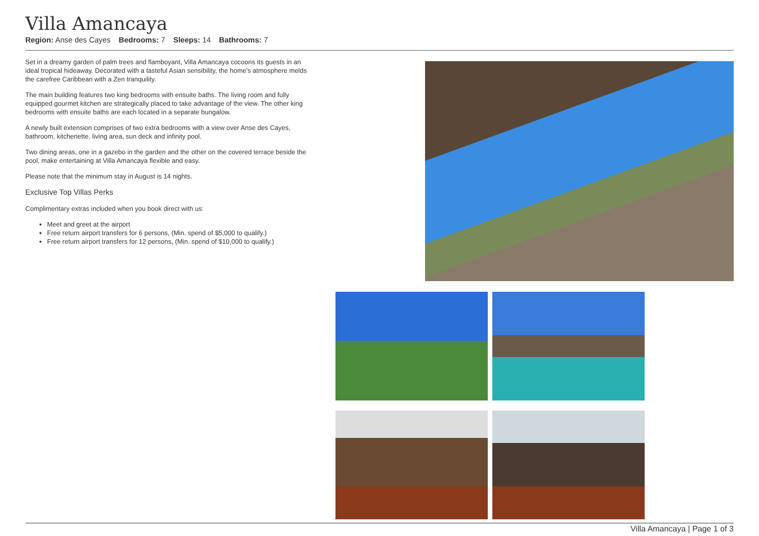Villa Amancaya
Region: Anse des Cayes Bedrooms: 7 Sleeps: 14 Bathrooms: 7
Set in a dreamy garden of palm trees and flamboyant, Villa Amancaya cocoons its guests in an ideal tropical hideaway. Decorated with a tasteful Asian sensibility, the home's atmosphere melds the carefree Caribbean with a Zen tranquility.
The main building features two king bedrooms with ensuite baths. The living room and fully equipped gourmet kitchen are strategically placed to take advantage of the view. The other king bedrooms with ensuite baths are each located in a separate bungalow.
A newly built extension comprises of two extra bedrooms with a view over Anse des Cayes, bathroom, kitchenette, living area, sun deck and infinity pool.
Two dining areas, one in a gazebo in the garden and the other on the covered terrace beside the pool, make entertaining at Villa Amancaya flexible and easy.
Please note that the minimum stay in August is 14 nights.
Exclusive Top Villas Perks
Complimentary extras included when you book direct with us:
Meet and greet at the airport
Free return airport transfers for 6 persons, (Min. spend of $5,000 to qualify.)
Free return airport transfers for 12 persons, (Min. spend of $10,000 to qualify.)
Villa Amancaya | Page 1 of 3